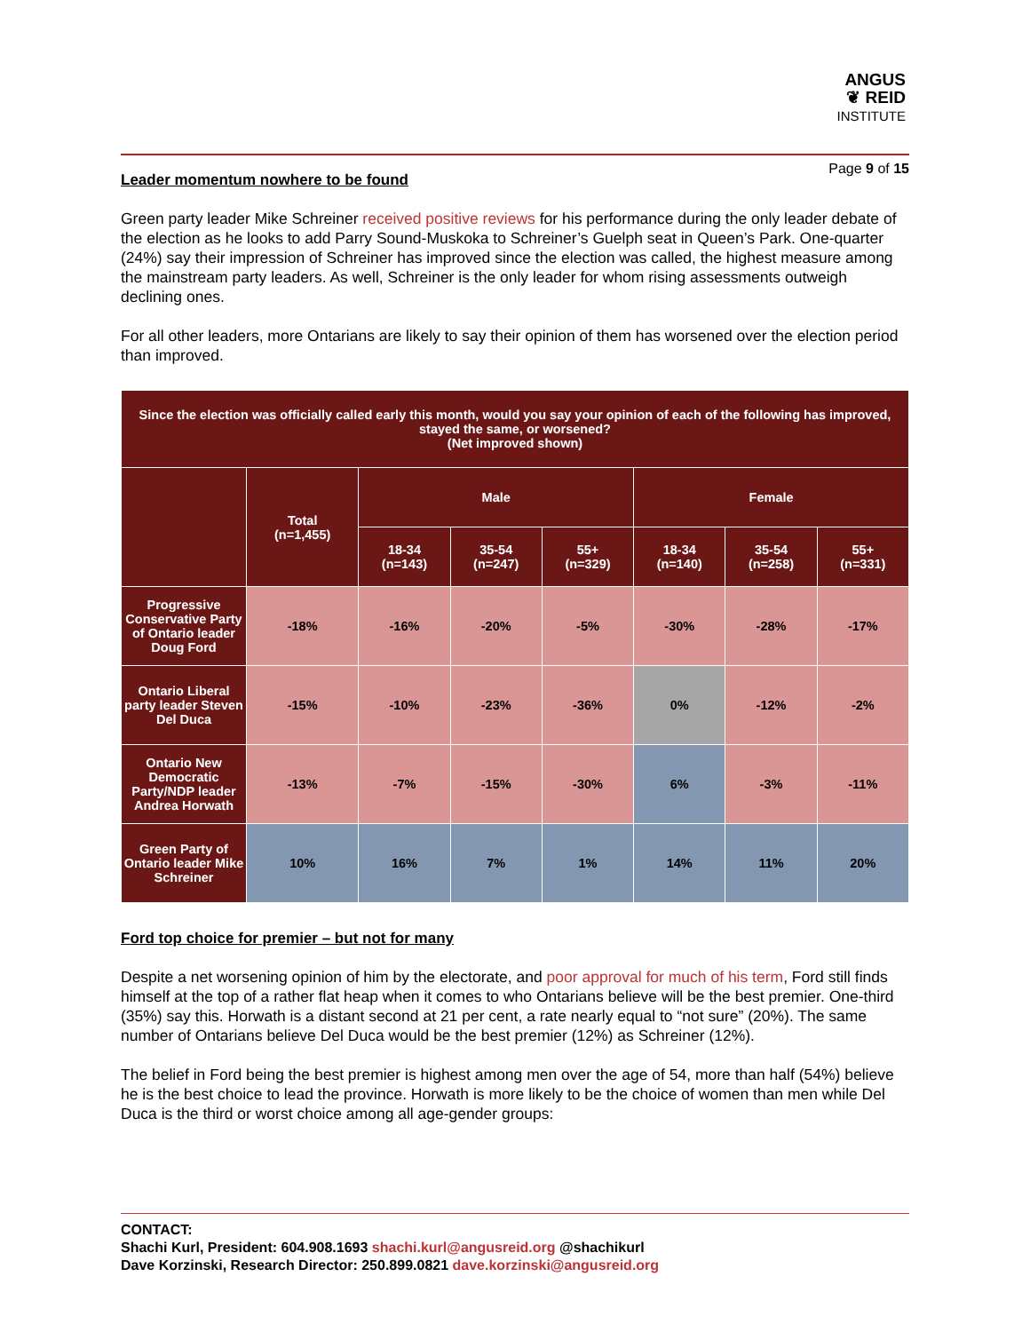ANGUS
❦ REID
INSTITUTE
Page 9 of 15
Leader momentum nowhere to be found
Green party leader Mike Schreiner received positive reviews for his performance during the only leader debate of the election as he looks to add Parry Sound-Muskoka to Schreiner’s Guelph seat in Queen’s Park. One-quarter (24%) say their impression of Schreiner has improved since the election was called, the highest measure among the mainstream party leaders. As well, Schreiner is the only leader for whom rising assessments outweigh declining ones.
For all other leaders, more Ontarians are likely to say their opinion of them has worsened over the election period than improved.
| Since the election was officially called early this month, would you say your opinion of each of the following has improved, stayed the same, or worsened? (Net improved shown) | | | | | | | |
| --- | --- | --- | --- | --- | --- | --- | --- |
| | Total (n=1,455) | Male | | | Female | | |
| | | 18-34 (n=143) | 35-54 (n=247) | 55+ (n=329) | 18-34 (n=140) | 35-54 (n=258) | 55+ (n=331) |
| Progressive Conservative Party of Ontario leader Doug Ford | -18% | -16% | -20% | -5% | -30% | -28% | -17% |
| Ontario Liberal party leader Steven Del Duca | -15% | -10% | -23% | -36% | 0% | -12% | -2% |
| Ontario New Democratic Party/NDP leader Andrea Horwath | -13% | -7% | -15% | -30% | 6% | -3% | -11% |
| Green Party of Ontario leader Mike Schreiner | 10% | 16% | 7% | 1% | 14% | 11% | 20% |
Ford top choice for premier – but not for many
Despite a net worsening opinion of him by the electorate, and poor approval for much of his term, Ford still finds himself at the top of a rather flat heap when it comes to who Ontarians believe will be the best premier. One-third (35%) say this. Horwath is a distant second at 21 per cent, a rate nearly equal to “not sure” (20%). The same number of Ontarians believe Del Duca would be the best premier (12%) as Schreiner (12%).
The belief in Ford being the best premier is highest among men over the age of 54, more than half (54%) believe he is the best choice to lead the province. Horwath is more likely to be the choice of women than men while Del Duca is the third or worst choice among all age-gender groups:
CONTACT:
Shachi Kurl, President: 604.908.1693 shachi.kurl@angusreid.org @shachikurl
Dave Korzinski, Research Director: 250.899.0821 dave.korzinski@angusreid.org